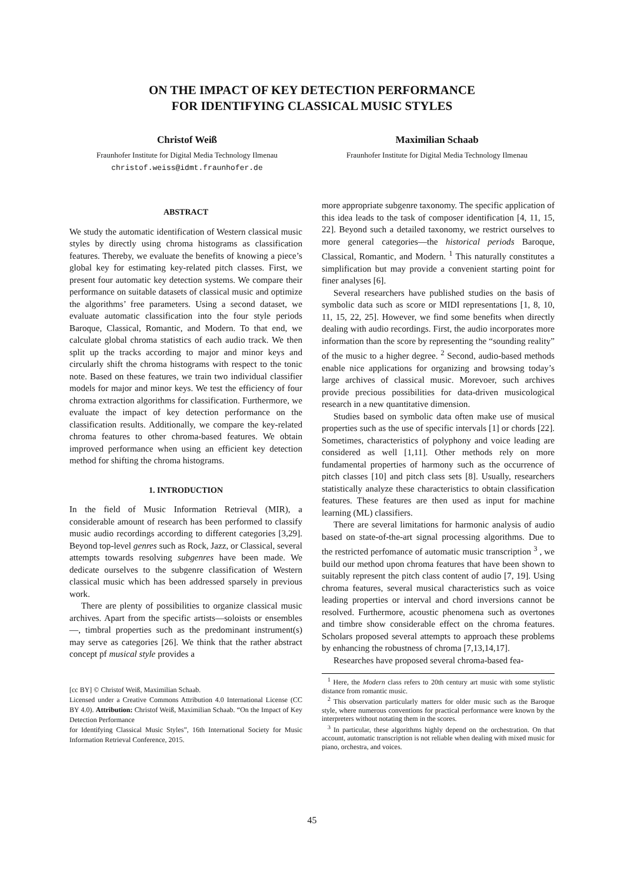ON THE IMPACT OF KEY DETECTION PERFORMANCE
FOR IDENTIFYING CLASSICAL MUSIC STYLES
Christof Weiß
Fraunhofer Institute for Digital Media Technology Ilmenau
christof.weiss@idmt.fraunhofer.de
Maximilian Schaab
Fraunhofer Institute for Digital Media Technology Ilmenau
ABSTRACT
We study the automatic identification of Western classical music styles by directly using chroma histograms as classification features. Thereby, we evaluate the benefits of knowing a piece’s global key for estimating key-related pitch classes. First, we present four automatic key detection systems. We compare their performance on suitable datasets of classical music and optimize the algorithms’ free parameters. Using a second dataset, we evaluate automatic classification into the four style periods Baroque, Classical, Romantic, and Modern. To that end, we calculate global chroma statistics of each audio track. We then split up the tracks according to major and minor keys and circularly shift the chroma histograms with respect to the tonic note. Based on these features, we train two individual classifier models for major and minor keys. We test the efficiency of four chroma extraction algorithms for classification. Furthermore, we evaluate the impact of key detection performance on the classification results. Additionally, we compare the key-related chroma features to other chroma-based features. We obtain improved performance when using an efficient key detection method for shifting the chroma histograms.
1. INTRODUCTION
In the field of Music Information Retrieval (MIR), a considerable amount of research has been performed to classify music audio recordings according to different categories [3,29]. Beyond top-level genres such as Rock, Jazz, or Classical, several attempts towards resolving subgenres have been made. We dedicate ourselves to the subgenre classification of Western classical music which has been addressed sparsely in previous work.
There are plenty of possibilities to organize classical music archives. Apart from the specific artists—soloists or ensembles—, timbral properties such as the predominant instrument(s) may serve as categories [26]. We think that the rather abstract concept pf musical style provides a
[cc BY] © Christof Weiß, Maximilian Schaab.
Licensed under a Creative Commons Attribution 4.0 International License (CC BY 4.0). Attribution: Christof Weiß, Maximilian Schaab. “On the Impact of Key Detection Performance
for Identifying Classical Music Styles”, 16th International Society for Music Information Retrieval Conference, 2015.
more appropriate subgenre taxonomy. The specific application of this idea leads to the task of composer identification [4, 11, 15, 22]. Beyond such a detailed taxonomy, we restrict ourselves to more general categories—the historical periods Baroque, Classical, Romantic, and Modern. <sup>1</sup> This naturally constitutes a simplification but may provide a convenient starting point for finer analyses [6].
Several researchers have published studies on the basis of symbolic data such as score or MIDI representations [1, 8, 10, 11, 15, 22, 25]. However, we find some benefits when directly dealing with audio recordings. First, the audio incorporates more information than the score by representing the “sounding reality” of the music to a higher degree. <sup>2</sup> Second, audio-based methods enable nice applications for organizing and browsing today’s large archives of classical music. Morevoer, such archives provide precious possibilities for data-driven musicological research in a new quantitative dimension.
Studies based on symbolic data often make use of musical properties such as the use of specific intervals [1] or chords [22]. Sometimes, characteristics of polyphony and voice leading are considered as well [1,11]. Other methods rely on more fundamental properties of harmony such as the occurrence of pitch classes [10] and pitch class sets [8]. Usually, researchers statistically analyze these characteristics to obtain classification features. These features are then used as input for machine learning (ML) classifiers.
There are several limitations for harmonic analysis of audio based on state-of-the-art signal processing algorithms. Due to the restricted perfomance of automatic music transcription <sup>3</sup> , we build our method upon chroma features that have been shown to suitably represent the pitch class content of audio [7, 19]. Using chroma features, several musical characteristics such as voice leading properties or interval and chord inversions cannot be resolved. Furthermore, acoustic phenomena such as overtones and timbre show considerable effect on the chroma features. Scholars proposed several attempts to approach these problems by enhancing the robustness of chroma [7,13,14,17].
Researches have proposed several chroma-based fea-
<sup>1</sup> Here, the Modern class refers to 20th century art music with some stylistic distance from romantic music.
<sup>2</sup> This observation particularly matters for older music such as the Baroque style, where numerous conventions for practical performance were known by the interpreters without notating them in the scores.
<sup>3</sup> In particular, these algorithms highly depend on the orchestration. On that account, automatic transcription is not reliable when dealing with mixed music for piano, orchestra, and voices.
45